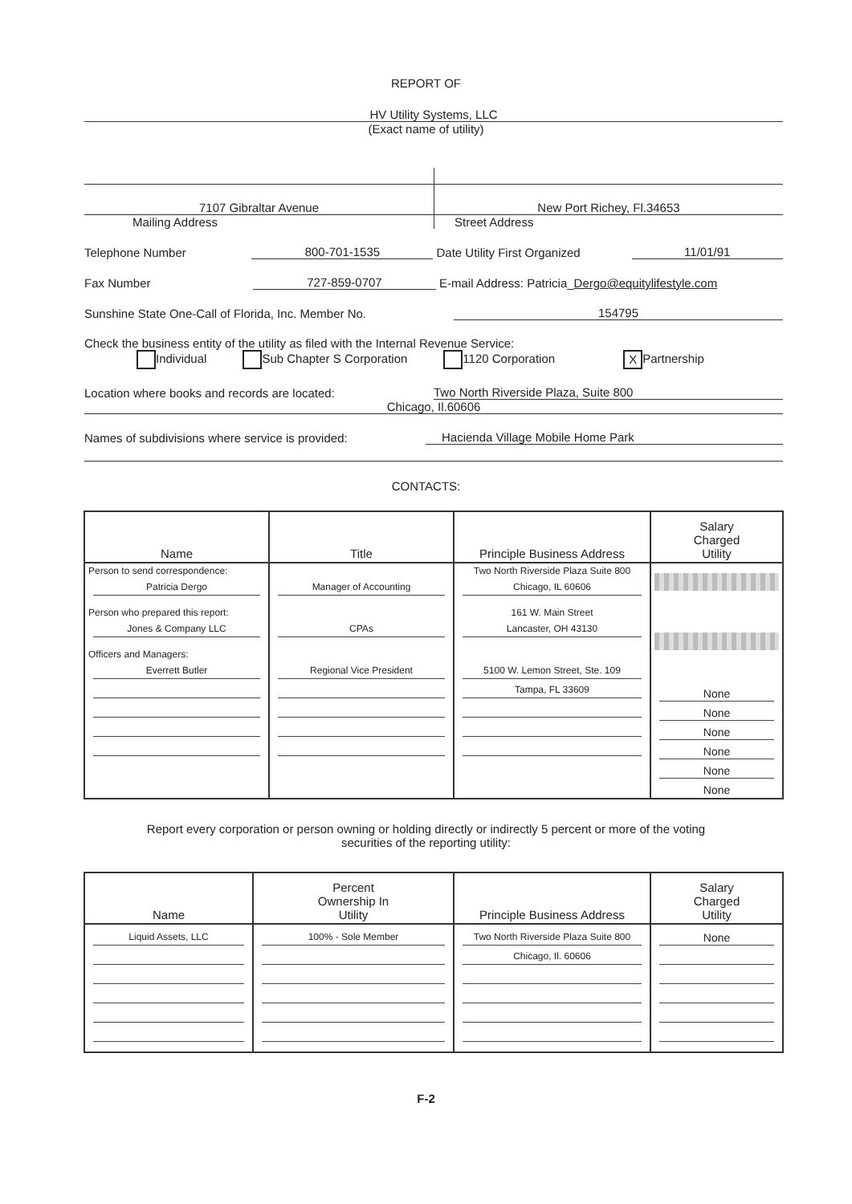REPORT OF
HV Utility Systems, LLC
(Exact name of utility)
7107 Gibraltar Avenue
Mailing Address
New Port Richey, Fl.34653
Street Address
Telephone Number 800-701-1535 Date Utility First Organized 11/01/91
Fax Number 727-859-0707 E-mail Address: Patricia_Dergo@equitylifestyle.com
Sunshine State One-Call of Florida, Inc. Member No. 154795
Check the business entity of the utility as filed with the Internal Revenue Service:
Individual Sub Chapter S Corporation 1120 Corporation X Partnership
Location where books and records are located: Two North Riverside Plaza, Suite 800
Chicago, Il.60606
Names of subdivisions where service is provided: Hacienda Village Mobile Home Park
CONTACTS:
| Name | Title | Principle Business Address | Salary Charged Utility |
| --- | --- | --- | --- |
| Person to send correspondence: Patricia Dergo Person who prepared this report: Jones & Company LLC Officers and Managers: Everrett Butler | Manager of Accounting CPAs Regional Vice President | Two North Riverside Plaza Suite 800 Chicago, IL 60606 161 W. Main Street Lancaster, OH 43130 5100 W. Lemon Street, Ste. 109 Tampa, FL 33609 | None None None None None None |
Report every corporation or person owning or holding directly or indirectly 5 percent or more of the voting
securities of the reporting utility:
| Name | Percent Ownership In Utility | Principle Business Address | Salary Charged Utility |
| --- | --- | --- | --- |
| Liquid Assets, LLC | 100% - Sole Member | Two North Riverside Plaza Suite 800 Chicago, Il. 60606 | None |
F-2